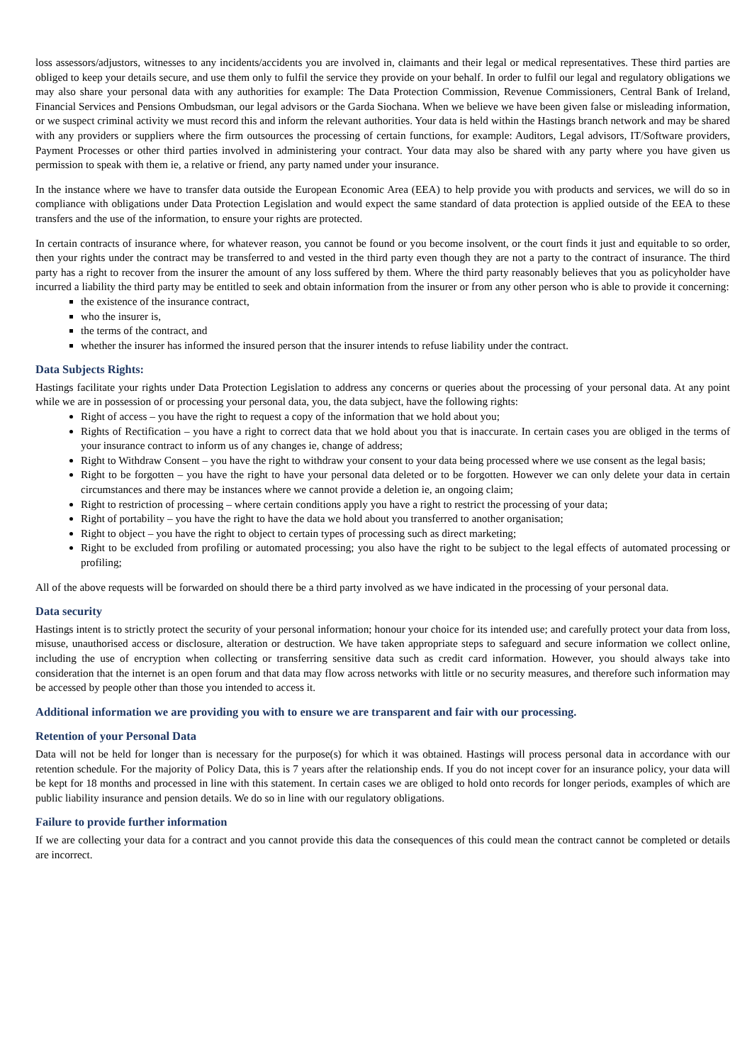loss assessors/adjustors, witnesses to any incidents/accidents you are involved in, claimants and their legal or medical representatives. These third parties are obliged to keep your details secure, and use them only to fulfil the service they provide on your behalf. In order to fulfil our legal and regulatory obligations we may also share your personal data with any authorities for example: The Data Protection Commission, Revenue Commissioners, Central Bank of Ireland, Financial Services and Pensions Ombudsman, our legal advisors or the Garda Siochana. When we believe we have been given false or misleading information, or we suspect criminal activity we must record this and inform the relevant authorities. Your data is held within the Hastings branch network and may be shared with any providers or suppliers where the firm outsources the processing of certain functions, for example: Auditors, Legal advisors, IT/Software providers, Payment Processes or other third parties involved in administering your contract. Your data may also be shared with any party where you have given us permission to speak with them ie, a relative or friend, any party named under your insurance.
In the instance where we have to transfer data outside the European Economic Area (EEA) to help provide you with products and services, we will do so in compliance with obligations under Data Protection Legislation and would expect the same standard of data protection is applied outside of the EEA to these transfers and the use of the information, to ensure your rights are protected.
In certain contracts of insurance where, for whatever reason, you cannot be found or you become insolvent, or the court finds it just and equitable to so order, then your rights under the contract may be transferred to and vested in the third party even though they are not a party to the contract of insurance. The third party has a right to recover from the insurer the amount of any loss suffered by them. Where the third party reasonably believes that you as policyholder have incurred a liability the third party may be entitled to seek and obtain information from the insurer or from any other person who is able to provide it concerning:
the existence of the insurance contract,
who the insurer is,
the terms of the contract, and
whether the insurer has informed the insured person that the insurer intends to refuse liability under the contract.
Data Subjects Rights:
Hastings facilitate your rights under Data Protection Legislation to address any concerns or queries about the processing of your personal data. At any point while we are in possession of or processing your personal data, you, the data subject, have the following rights:
Right of access – you have the right to request a copy of the information that we hold about you;
Rights of Rectification – you have a right to correct data that we hold about you that is inaccurate. In certain cases you are obliged in the terms of your insurance contract to inform us of any changes ie, change of address;
Right to Withdraw Consent – you have the right to withdraw your consent to your data being processed where we use consent as the legal basis;
Right to be forgotten – you have the right to have your personal data deleted or to be forgotten. However we can only delete your data in certain circumstances and there may be instances where we cannot provide a deletion ie, an ongoing claim;
Right to restriction of processing – where certain conditions apply you have a right to restrict the processing of your data;
Right of portability – you have the right to have the data we hold about you transferred to another organisation;
Right to object – you have the right to object to certain types of processing such as direct marketing;
Right to be excluded from profiling or automated processing; you also have the right to be subject to the legal effects of automated processing or profiling;
All of the above requests will be forwarded on should there be a third party involved as we have indicated in the processing of your personal data.
Data security
Hastings intent is to strictly protect the security of your personal information; honour your choice for its intended use; and carefully protect your data from loss, misuse, unauthorised access or disclosure, alteration or destruction. We have taken appropriate steps to safeguard and secure information we collect online, including the use of encryption when collecting or transferring sensitive data such as credit card information. However, you should always take into consideration that the internet is an open forum and that data may flow across networks with little or no security measures, and therefore such information may be accessed by people other than those you intended to access it.
Additional information we are providing you with to ensure we are transparent and fair with our processing.
Retention of your Personal Data
Data will not be held for longer than is necessary for the purpose(s) for which it was obtained. Hastings will process personal data in accordance with our retention schedule. For the majority of Policy Data, this is 7 years after the relationship ends. If you do not incept cover for an insurance policy, your data will be kept for 18 months and processed in line with this statement. In certain cases we are obliged to hold onto records for longer periods, examples of which are public liability insurance and pension details. We do so in line with our regulatory obligations.
Failure to provide further information
If we are collecting your data for a contract and you cannot provide this data the consequences of this could mean the contract cannot be completed or details are incorrect.